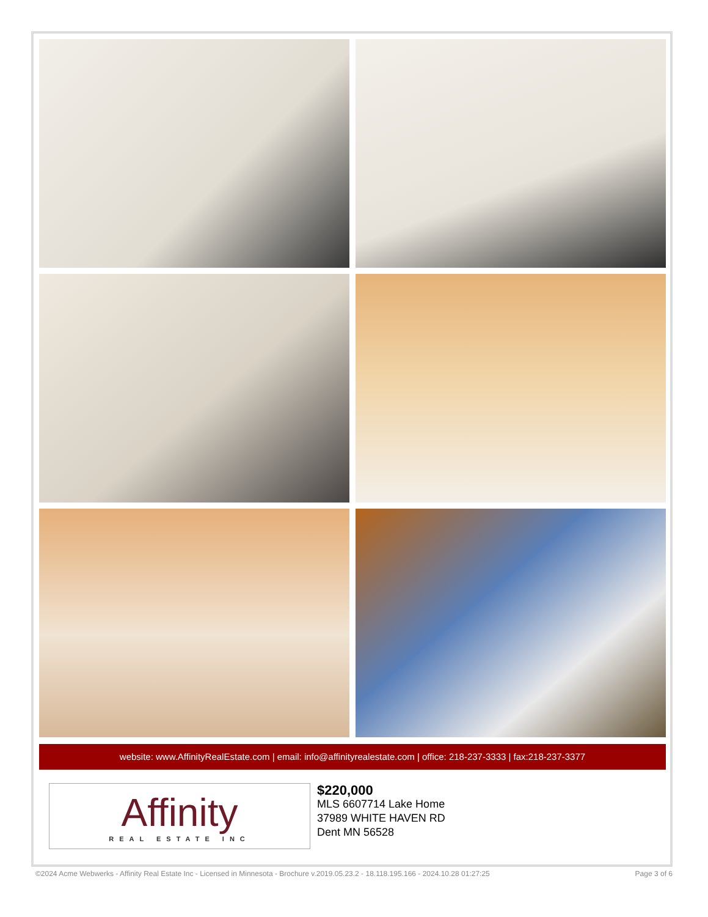website: www.AffinityRealEstate.com | email: info@affinityrealestate.com | office: 218-237-3333 | fax:218-237-3377
Affinity
REAL ESTATE INC
$220,000
MLS 6607714 Lake Home
37989 WHITE HAVEN RD
Dent MN 56528
©2024 Acme Webwerks - Affinity Real Estate Inc - Licensed in Minnesota - Brochure v.2019.05.23.2 - 18.118.195.166 - 2024.10.28 01:27:25 Page 3 of 6